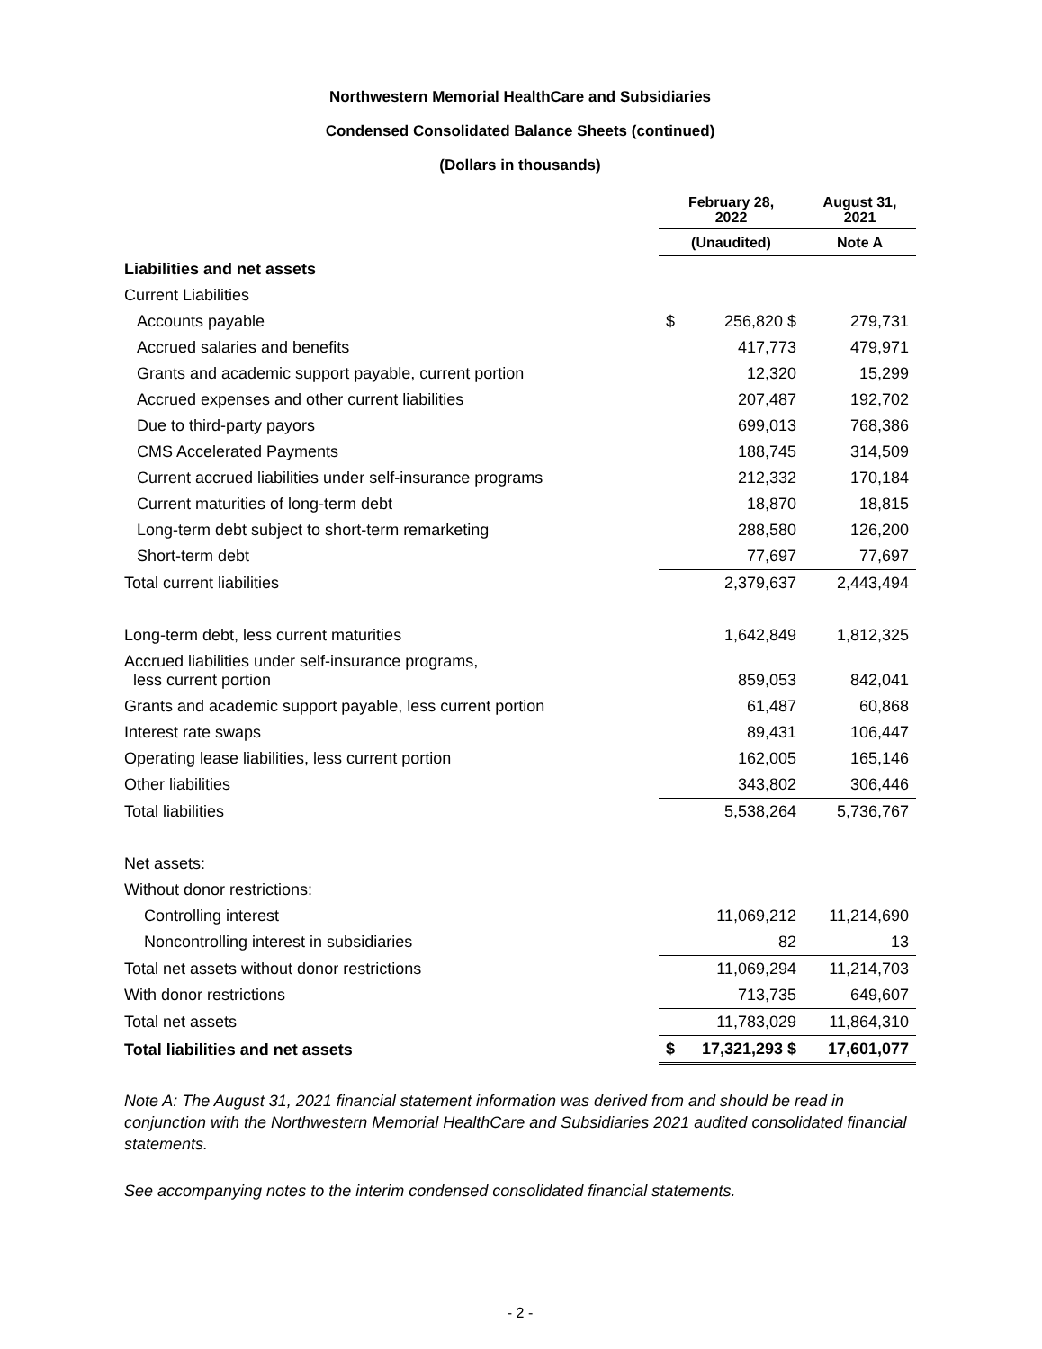Northwestern Memorial HealthCare and Subsidiaries
Condensed Consolidated Balance Sheets (continued)
(Dollars in thousands)
| | February 28, 2022 | | August 31, 2021 |
| --- | --- | --- | --- |
| | (Unaudited) | | Note A |
| Liabilities and net assets | | | |
| Current Liabilities | | | |
| Accounts payable | $ | 256,820 $ | 279,731 |
| Accrued salaries and benefits | | 417,773 | 479,971 |
| Grants and academic support payable, current portion | | 12,320 | 15,299 |
| Accrued expenses and other current liabilities | | 207,487 | 192,702 |
| Due to third-party payors | | 699,013 | 768,386 |
| CMS Accelerated Payments | | 188,745 | 314,509 |
| Current accrued liabilities under self-insurance programs | | 212,332 | 170,184 |
| Current maturities of long-term debt | | 18,870 | 18,815 |
| Long-term debt subject to short-term remarketing | | 288,580 | 126,200 |
| Short-term debt | | 77,697 | 77,697 |
| Total current liabilities | | 2,379,637 | 2,443,494 |
| Long-term debt, less current maturities | | 1,642,849 | 1,812,325 |
| Accrued liabilities under self-insurance programs, less current portion | | 859,053 | 842,041 |
| Grants and academic support payable, less current portion | | 61,487 | 60,868 |
| Interest rate swaps | | 89,431 | 106,447 |
| Operating lease liabilities, less current portion | | 162,005 | 165,146 |
| Other liabilities | | 343,802 | 306,446 |
| Total liabilities | | 5,538,264 | 5,736,767 |
| Net assets: | | | |
| Without donor restrictions: | | | |
| Controlling interest | | 11,069,212 | 11,214,690 |
| Noncontrolling interest in subsidiaries | | 82 | 13 |
| Total net assets without donor restrictions | | 11,069,294 | 11,214,703 |
| With donor restrictions | | 713,735 | 649,607 |
| Total net assets | | 11,783,029 | 11,864,310 |
| Total liabilities and net assets | $ | 17,321,293 $ | 17,601,077 |
Note A: The August 31, 2021 financial statement information was derived from and should be read in conjunction with the Northwestern Memorial HealthCare and Subsidiaries 2021 audited consolidated financial statements.
See accompanying notes to the interim condensed consolidated financial statements.
- 2 -